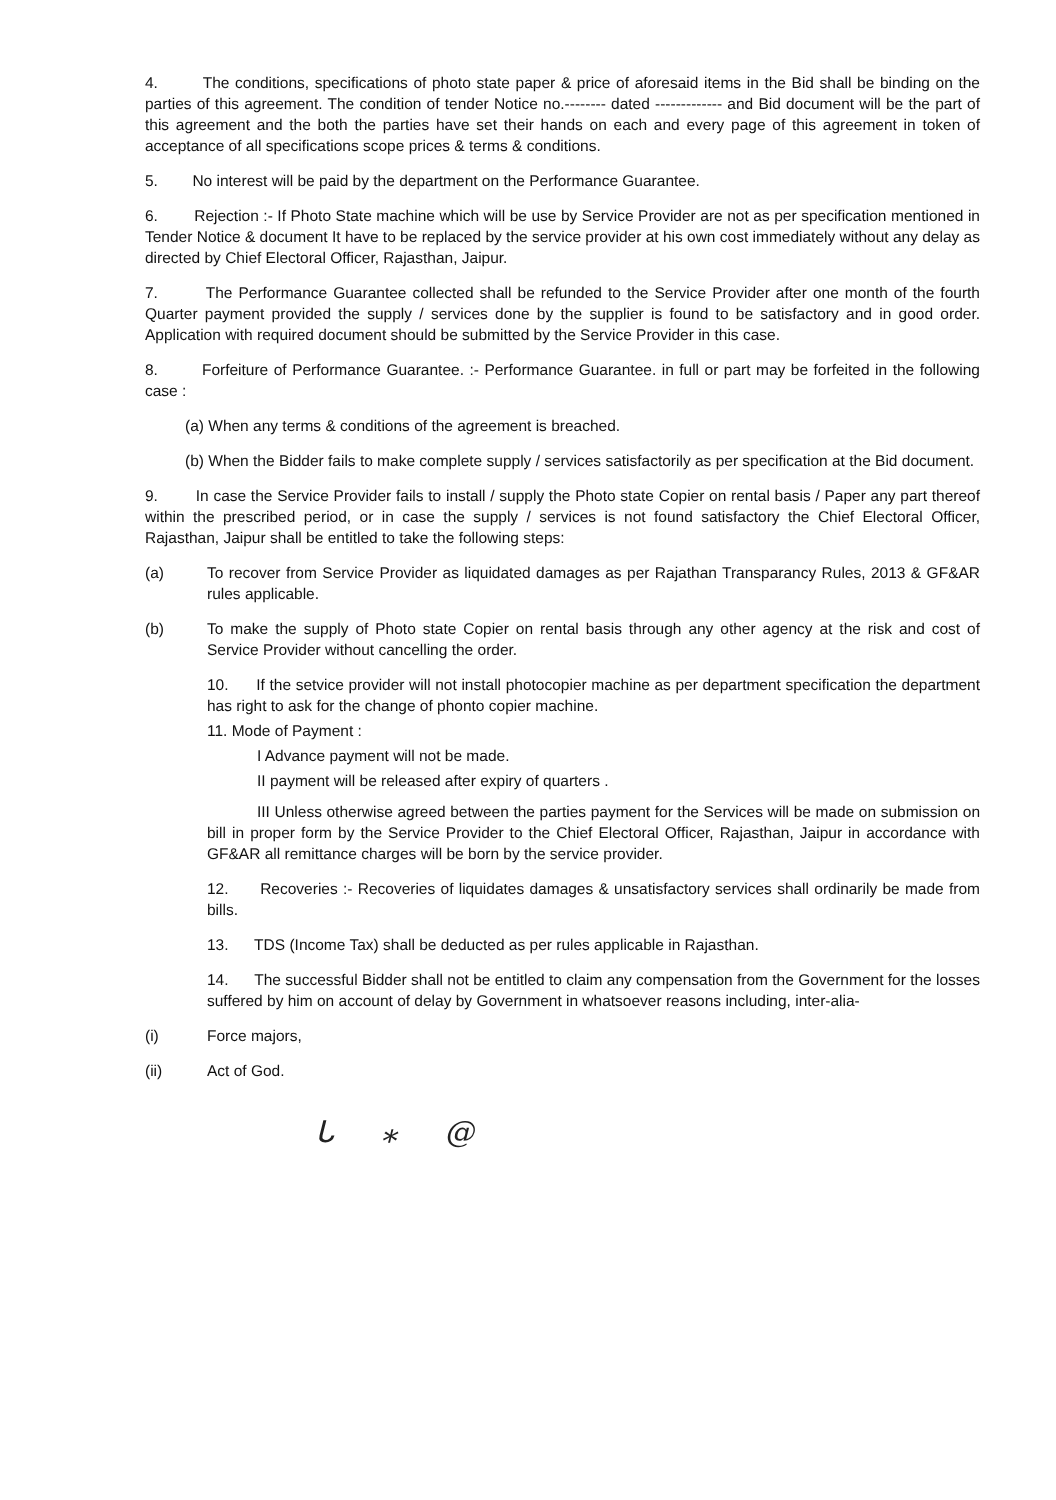4. The conditions, specifications of photo state paper & price of aforesaid items in the Bid shall be binding on the parties of this agreement. The condition of tender Notice no.-------- dated ------------- and Bid document will be the part of this agreement and the both the parties have set their hands on each and every page of this agreement in token of acceptance of all specifications scope prices & terms & conditions.
5. No interest will be paid by the department on the Performance Guarantee.
6. Rejection :- If Photo State machine which will be use by Service Provider are not as per specification mentioned in Tender Notice & document It have to be replaced by the service provider at his own cost immediately without any delay as directed by Chief Electoral Officer, Rajasthan, Jaipur.
7. The Performance Guarantee collected shall be refunded to the Service Provider after one month of the fourth Quarter payment provided the supply / services done by the supplier is found to be satisfactory and in good order. Application with required document should be submitted by the Service Provider in this case.
8. Forfeiture of Performance Guarantee. :- Performance Guarantee. in full or part may be forfeited in the following case :
(a) When any terms & conditions of the agreement is breached.
(b) When the Bidder fails to make complete supply / services satisfactorily as per specification at the Bid document.
9. In case the Service Provider fails to install / supply the Photo state Copier on rental basis / Paper any part thereof within the prescribed period, or in case the supply / services is not found satisfactory the Chief Electoral Officer, Rajasthan, Jaipur shall be entitled to take the following steps:
(a) To recover from Service Provider as liquidated damages as per Rajathan Transparancy Rules, 2013 & GF&AR rules applicable.
(b) To make the supply of Photo state Copier on rental basis through any other agency at the risk and cost of Service Provider without cancelling the order.
10. If the setvice provider will not install photocopier machine as per department specification the department has right to ask for the change of phonto copier machine.
11. Mode of Payment :
I Advance payment will not be made.
II payment will be released after expiry of quarters .
III Unless otherwise agreed between the parties payment for the Services will be made on submission on bill in proper form by the Service Provider to the Chief Electoral Officer, Rajasthan, Jaipur in accordance with GF&AR all remittance charges will be born by the service provider.
12. Recoveries :- Recoveries of liquidates damages & unsatisfactory services shall ordinarily be made from bills.
13. TDS (Income Tax) shall be deducted as per rules applicable in Rajasthan.
14. The successful Bidder shall not be entitled to claim any compensation from the Government for the losses suffered by him on account of delay by Government in whatsoever reasons including, inter-alia-
(i) Force majors,
(ii) Act of God.
ᒐ ⁎ @